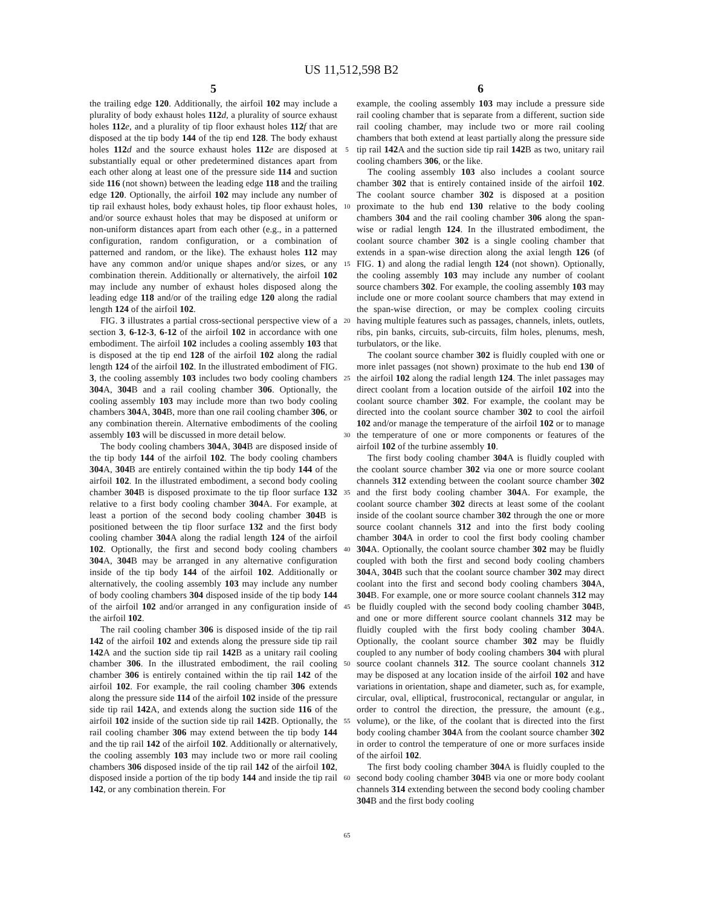US 11,512,598 B2
5 6
the trailing edge 120. Additionally, the airfoil 102 may include a plurality of body exhaust holes 112 d, a plurality of source exhaust holes 112 e, and a plurality of tip floor exhaust holes 112 f that are disposed at the tip body 144 of the tip end 128. The body exhaust holes 112 d and the source exhaust holes 112 e are disposed at substantially equal or other predetermined distances apart from each other along at least one of the pressure side 114 and suction side 116 (not shown) between the leading edge 118 and the trailing edge 120. Optionally, the airfoil 102 may include any number of tip rail exhaust holes, body exhaust holes, tip floor exhaust holes, and/or source exhaust holes that may be disposed at uniform or non-uniform distances apart from each other (e.g., in a patterned configuration, random configuration, or a combination of patterned and random, or the like). The exhaust holes 112 may have any common and/or unique shapes and/or sizes, or any combination therein. Additionally or alternatively, the airfoil 102 may include any number of exhaust holes disposed along the leading edge 118 and/or of the trailing edge 120 along the radial length 124 of the airfoil 102.
FIG. 3 illustrates a partial cross-sectional perspective view of a section 3, 6-12-3, 6-12 of the airfoil 102 in accordance with one embodiment. The airfoil 102 includes a cooling assembly 103 that is disposed at the tip end 128 of the airfoil 102 along the radial length 124 of the airfoil 102. In the illustrated embodiment of FIG. 3, the cooling assembly 103 includes two body cooling chambers 304 A, 304 B and a rail cooling chamber 306. Optionally, the cooling assembly 103 may include more than two body cooling chambers 304 A, 304 B, more than one rail cooling chamber 306, or any combination therein. Alternative embodiments of the cooling assembly 103 will be discussed in more detail below.
The body cooling chambers 304 A, 304 B are disposed inside of the tip body 144 of the airfoil 102. The body cooling chambers 304 A, 304 B are entirely contained within the tip body 144 of the airfoil 102. In the illustrated embodiment, a second body cooling chamber 304 B is disposed proximate to the tip floor surface 132 relative to a first body cooling chamber 304 A. For example, at least a portion of the second body cooling chamber 304 B is positioned between the tip floor surface 132 and the first body cooling chamber 304 A along the radial length 124 of the airfoil 102. Optionally, the first and second body cooling chambers 304 A, 304 B may be arranged in any alternative configuration inside of the tip body 144 of the airfoil 102. Additionally or alternatively, the cooling assembly 103 may include any number of body cooling chambers 304 disposed inside of the tip body 144 of the airfoil 102 and/or arranged in any configuration inside of the airfoil 102.
The rail cooling chamber 306 is disposed inside of the tip rail 142 of the airfoil 102 and extends along the pressure side tip rail 142 A and the suction side tip rail 142 B as a unitary rail cooling chamber 306. In the illustrated embodiment, the rail cooling chamber 306 is entirely contained within the tip rail 142 of the airfoil 102. For example, the rail cooling chamber 306 extends along the pressure side 114 of the airfoil 102 inside of the pressure side tip rail 142 A, and extends along the suction side 116 of the airfoil 102 inside of the suction side tip rail 142 B. Optionally, the rail cooling chamber 306 may extend between the tip body 144 and the tip rail 142 of the airfoil 102. Additionally or alternatively, the cooling assembly 103 may include two or more rail cooling chambers 306 disposed inside of the tip rail 142 of the airfoil 102, disposed inside a portion of the tip body 144 and inside the tip rail 142, or any combination therein. For
5
10
15
20
25
30
35
40
45
50
55
60
65
example, the cooling assembly 103 may include a pressure side rail cooling chamber that is separate from a different, suction side rail cooling chamber, may include two or more rail cooling chambers that both extend at least partially along the pressure side tip rail 142 A and the suction side tip rail 142 B as two, unitary rail cooling chambers 306, or the like.
The cooling assembly 103 also includes a coolant source chamber 302 that is entirely contained inside of the airfoil 102. The coolant source chamber 302 is disposed at a position proximate to the hub end 130 relative to the body cooling chambers 304 and the rail cooling chamber 306 along the span-wise or radial length 124. In the illustrated embodiment, the coolant source chamber 302 is a single cooling chamber that extends in a span-wise direction along the axial length 126 (of FIG. 1) and along the radial length 124 (not shown). Optionally, the cooling assembly 103 may include any number of coolant source chambers 302. For example, the cooling assembly 103 may include one or more coolant source chambers that may extend in the span-wise direction, or may be complex cooling circuits having multiple features such as passages, channels, inlets, outlets, ribs, pin banks, circuits, sub-circuits, film holes, plenums, mesh, turbulators, or the like.
The coolant source chamber 302 is fluidly coupled with one or more inlet passages (not shown) proximate to the hub end 130 of the airfoil 102 along the radial length 124. The inlet passages may direct coolant from a location outside of the airfoil 102 into the coolant source chamber 302. For example, the coolant may be directed into the coolant source chamber 302 to cool the airfoil 102 and/or manage the temperature of the airfoil 102 or to manage the temperature of one or more components or features of the airfoil 102 of the turbine assembly 10.
The first body cooling chamber 304 A is fluidly coupled with the coolant source chamber 302 via one or more source coolant channels 312 extending between the coolant source chamber 302 and the first body cooling chamber 304 A. For example, the coolant source chamber 302 directs at least some of the coolant inside of the coolant source chamber 302 through the one or more source coolant channels 312 and into the first body cooling chamber 304 A in order to cool the first body cooling chamber 304 A. Optionally, the coolant source chamber 302 may be fluidly coupled with both the first and second body cooling chambers 304 A, 304 B such that the coolant source chamber 302 may direct coolant into the first and second body cooling chambers 304 A, 304 B. For example, one or more source coolant channels 312 may be fluidly coupled with the second body cooling chamber 304 B, and one or more different source coolant channels 312 may be fluidly coupled with the first body cooling chamber 304 A. Optionally, the coolant source chamber 302 may be fluidly coupled to any number of body cooling chambers 304 with plural source coolant channels 312. The source coolant channels 312 may be disposed at any location inside of the airfoil 102 and have variations in orientation, shape and diameter, such as, for example, circular, oval, elliptical, frustroconical, rectangular or angular, in order to control the direction, the pressure, the amount (e.g., volume), or the like, of the coolant that is directed into the first body cooling chamber 304 A from the coolant source chamber 302 in order to control the temperature of one or more surfaces inside of the airfoil 102.
The first body cooling chamber 304 A is fluidly coupled to the second body cooling chamber 304 B via one or more body coolant channels 314 extending between the second body cooling chamber 304 B and the first body cooling